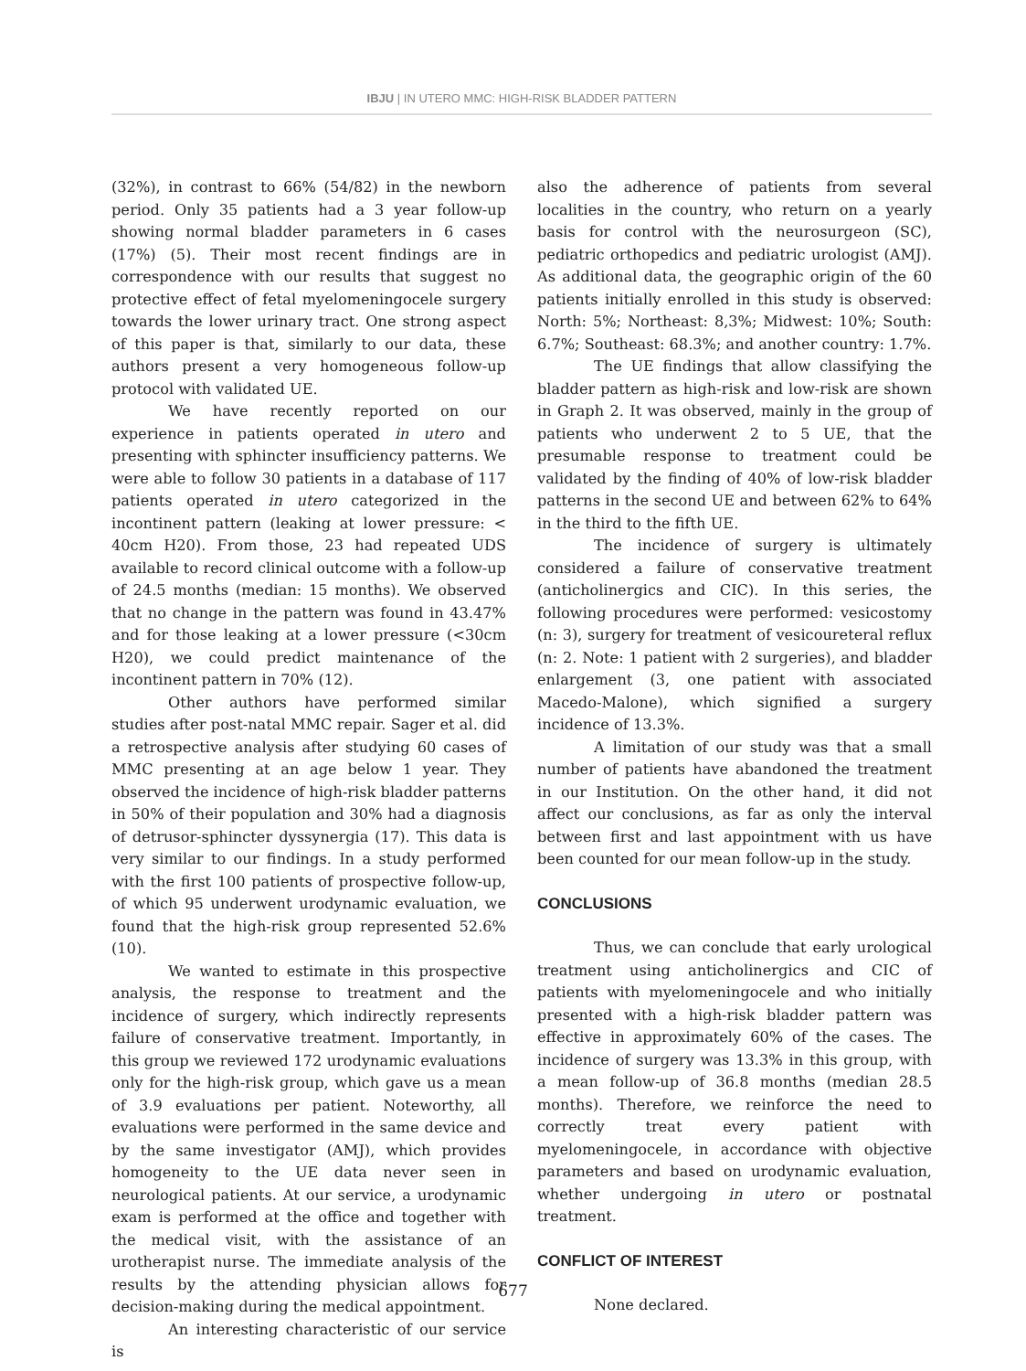IBJU | IN UTERO MMC: HIGH-RISK BLADDER PATTERN
(32%), in contrast to 66% (54/82) in the newborn period. Only 35 patients had a 3 year follow-up showing normal bladder parameters in 6 cases (17%) (5). Their most recent findings are in correspondence with our results that suggest no protective effect of fetal myelomeningocele surgery towards the lower urinary tract. One strong aspect of this paper is that, similarly to our data, these authors present a very homogeneous follow-up protocol with validated UE.
We have recently reported on our experience in patients operated in utero and presenting with sphincter insufficiency patterns. We were able to follow 30 patients in a database of 117 patients operated in utero categorized in the incontinent pattern (leaking at lower pressure: < 40cm H20). From those, 23 had repeated UDS available to record clinical outcome with a follow-up of 24.5 months (median: 15 months). We observed that no change in the pattern was found in 43.47% and for those leaking at a lower pressure (<30cm H20), we could predict maintenance of the incontinent pattern in 70% (12).
Other authors have performed similar studies after post-natal MMC repair. Sager et al. did a retrospective analysis after studying 60 cases of MMC presenting at an age below 1 year. They observed the incidence of high-risk bladder patterns in 50% of their population and 30% had a diagnosis of detrusor-sphincter dyssynergia (17). This data is very similar to our findings. In a study performed with the first 100 patients of prospective follow-up, of which 95 underwent urodynamic evaluation, we found that the high-risk group represented 52.6% (10).
We wanted to estimate in this prospective analysis, the response to treatment and the incidence of surgery, which indirectly represents failure of conservative treatment. Importantly, in this group we reviewed 172 urodynamic evaluations only for the high-risk group, which gave us a mean of 3.9 evaluations per patient. Noteworthy, all evaluations were performed in the same device and by the same investigator (AMJ), which provides homogeneity to the UE data never seen in neurological patients. At our service, a urodynamic exam is performed at the office and together with the medical visit, with the assistance of an urotherapist nurse. The immediate analysis of the results by the attending physician allows for decision-making during the medical appointment.
An interesting characteristic of our service is
also the adherence of patients from several localities in the country, who return on a yearly basis for control with the neurosurgeon (SC), pediatric orthopedics and pediatric urologist (AMJ). As additional data, the geographic origin of the 60 patients initially enrolled in this study is observed: North: 5%; Northeast: 8,3%; Midwest: 10%; South: 6.7%; Southeast: 68.3%; and another country: 1.7%.
The UE findings that allow classifying the bladder pattern as high-risk and low-risk are shown in Graph 2. It was observed, mainly in the group of patients who underwent 2 to 5 UE, that the presumable response to treatment could be validated by the finding of 40% of low-risk bladder patterns in the second UE and between 62% to 64% in the third to the fifth UE.
The incidence of surgery is ultimately considered a failure of conservative treatment (anticholinergics and CIC). In this series, the following procedures were performed: vesicostomy (n: 3), surgery for treatment of vesicoureteral reflux (n: 2. Note: 1 patient with 2 surgeries), and bladder enlargement (3, one patient with associated Macedo-Malone), which signified a surgery incidence of 13.3%.
A limitation of our study was that a small number of patients have abandoned the treatment in our Institution. On the other hand, it did not affect our conclusions, as far as only the interval between first and last appointment with us have been counted for our mean follow-up in the study.
CONCLUSIONS
Thus, we can conclude that early urological treatment using anticholinergics and CIC of patients with myelomeningocele and who initially presented with a high-risk bladder pattern was effective in approximately 60% of the cases. The incidence of surgery was 13.3% in this group, with a mean follow-up of 36.8 months (median 28.5 months). Therefore, we reinforce the need to correctly treat every patient with myelomeningocele, in accordance with objective parameters and based on urodynamic evaluation, whether undergoing in utero or postnatal treatment.
CONFLICT OF INTEREST
None declared.
677